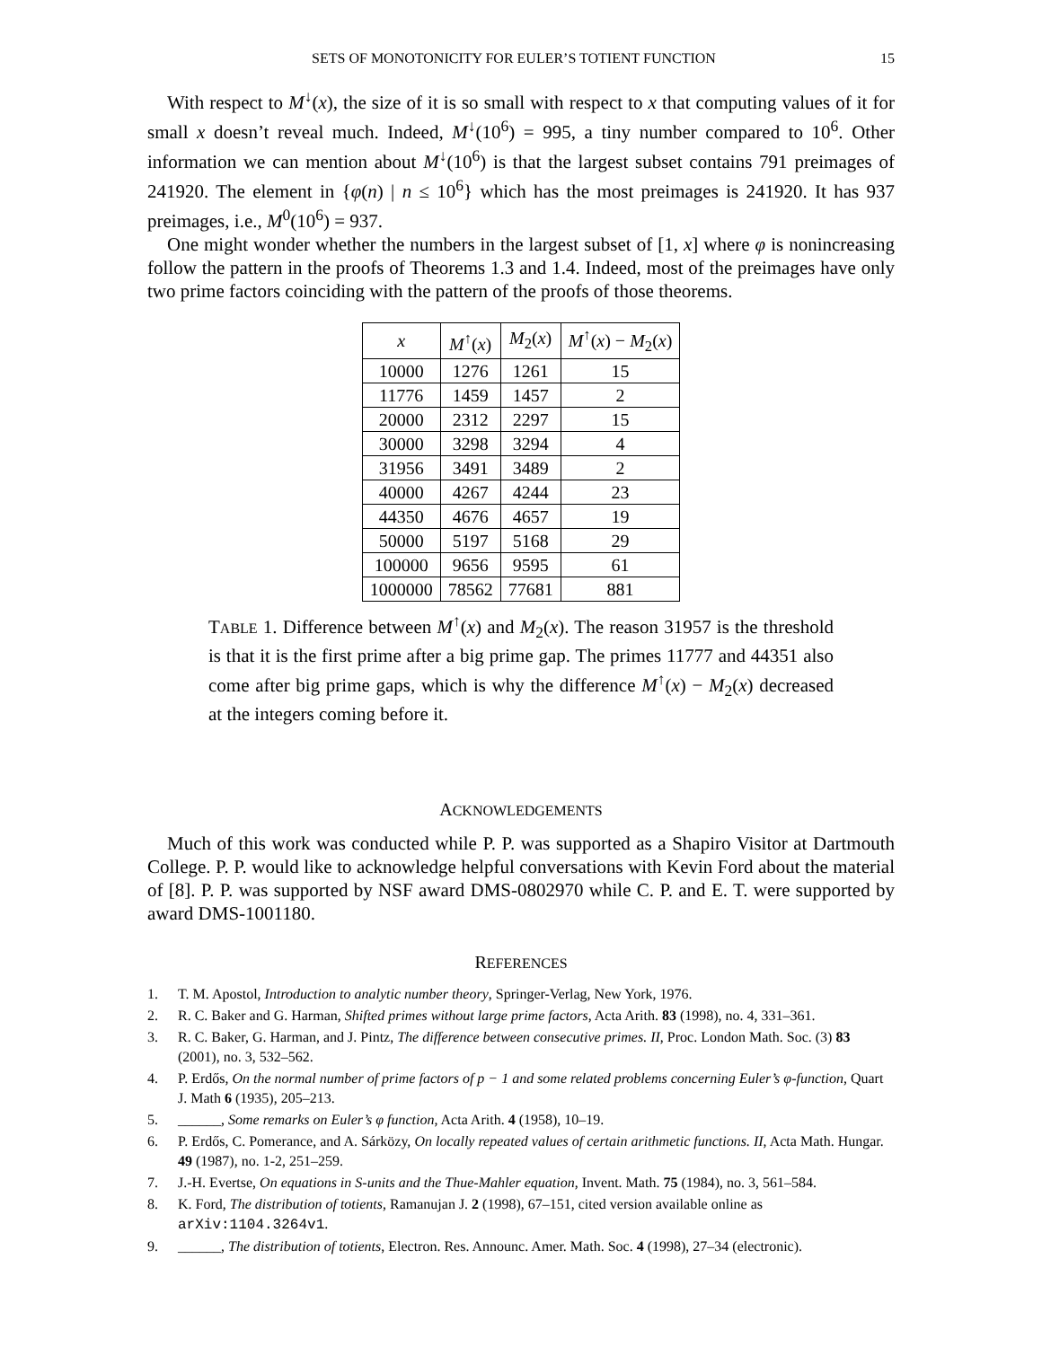SETS OF MONOTONICITY FOR EULER’S TOTIENT FUNCTION 15
With respect to M<sup>↓</sup>(x), the size of it is so small with respect to x that computing values of it for small x doesn’t reveal much. Indeed, M<sup>↓</sup>(10<sup>6</sup>) = 995, a tiny number compared to 10<sup>6</sup>. Other information we can mention about M<sup>↓</sup>(10<sup>6</sup>) is that the largest subset contains 791 preimages of 241920. The element in {φ(n) | n ≤ 10<sup>6</sup>} which has the most preimages is 241920. It has 937 preimages, i.e., M<sup>0</sup>(10<sup>6</sup>) = 937.
One might wonder whether the numbers in the largest subset of [1, x] where φ is nonincreasing follow the pattern in the proofs of Theorems 1.3 and 1.4. Indeed, most of the preimages have only two prime factors coinciding with the pattern of the proofs of those theorems.
| x | M<sup>↑</sup>( x ) | M<sub>2</sub>( x ) | M<sup>↑</sup>( x ) − M<sub>2</sub>( x ) |
| --- | --- | --- | --- |
| 10000 | 1276 | 1261 | 15 |
| 11776 | 1459 | 1457 | 2 |
| 20000 | 2312 | 2297 | 15 |
| 30000 | 3298 | 3294 | 4 |
| 31956 | 3491 | 3489 | 2 |
| 40000 | 4267 | 4244 | 23 |
| 44350 | 4676 | 4657 | 19 |
| 50000 | 5197 | 5168 | 29 |
| 100000 | 9656 | 9595 | 61 |
| 1000000 | 78562 | 77681 | 881 |
TABLE 1. Difference between M<sup>↑</sup>(x) and M<sub>2</sub>(x). The reason 31957 is the threshold is that it is the first prime after a big prime gap. The primes 11777 and 44351 also come after big prime gaps, which is why the difference M<sup>↑</sup>(x) − M<sub>2</sub>(x) decreased at the integers coming before it.
ACKNOWLEDGEMENTS
Much of this work was conducted while P. P. was supported as a Shapiro Visitor at Dartmouth College. P. P. would like to acknowledge helpful conversations with Kevin Ford about the material of [8]. P. P. was supported by NSF award DMS-0802970 while C. P. and E. T. were supported by award DMS-1001180.
REFERENCES
1. T. M. Apostol, Introduction to analytic number theory, Springer-Verlag, New York, 1976.
2. R. C. Baker and G. Harman, Shifted primes without large prime factors, Acta Arith. 83 (1998), no. 4, 331–361.
3. R. C. Baker, G. Harman, and J. Pintz, The difference between consecutive primes. II, Proc. London Math. Soc. (3) 83 (2001), no. 3, 532–562.
4. P. Erdős, On the normal number of prime factors of p − 1 and some related problems concerning Euler’s φ-function, Quart J. Math 6 (1935), 205–213.
5. ______, Some remarks on Euler’s φ function, Acta Arith. 4 (1958), 10–19.
6. P. Erdős, C. Pomerance, and A. Sárközy, On locally repeated values of certain arithmetic functions. II, Acta Math. Hungar. 49 (1987), no. 1-2, 251–259.
7. J.-H. Evertse, On equations in S-units and the Thue-Mahler equation, Invent. Math. 75 (1984), no. 3, 561–584.
8. K. Ford, The distribution of totients, Ramanujan J. 2 (1998), 67–151, cited version available online as arXiv:1104.3264v1.
9. ______, The distribution of totients, Electron. Res. Announc. Amer. Math. Soc. 4 (1998), 27–34 (electronic).